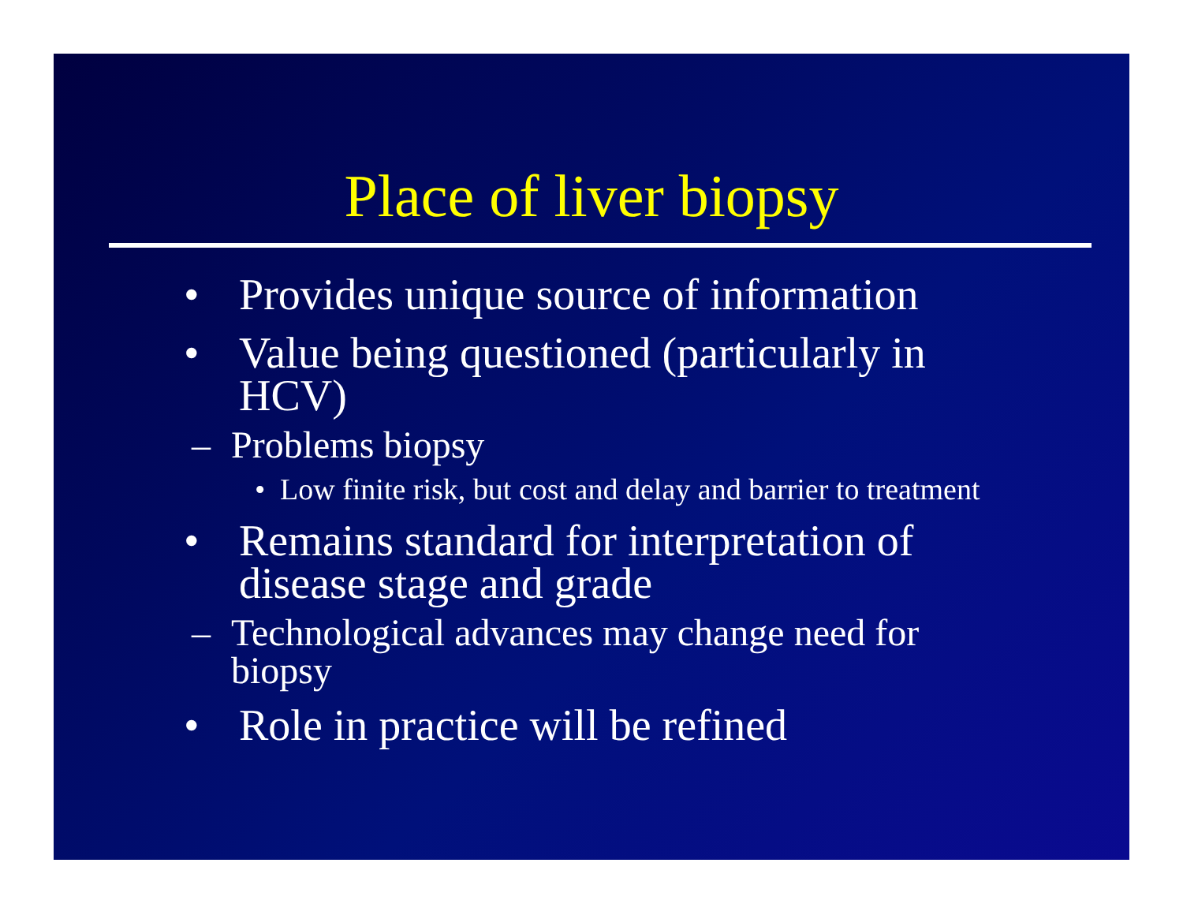Place of liver biopsy
• Provides unique source of information
• Value being questioned (particularly in HCV)
– Problems biopsy
• Low finite risk, but cost and delay and barrier to treatment
• Remains standard for interpretation of disease stage and grade
– Technological advances may change need for biopsy
• Role in practice will be refined